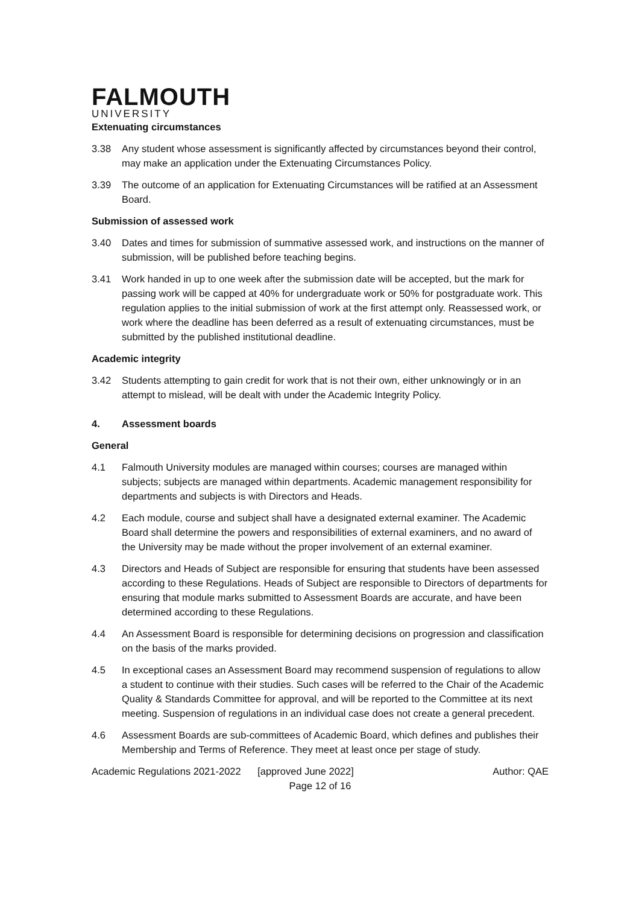FALMOUTH
UNIVERSITY
Extenuating circumstances
3.38 Any student whose assessment is significantly affected by circumstances beyond their control, may make an application under the Extenuating Circumstances Policy.
3.39 The outcome of an application for Extenuating Circumstances will be ratified at an Assessment Board.
Submission of assessed work
3.40 Dates and times for submission of summative assessed work, and instructions on the manner of submission, will be published before teaching begins.
3.41 Work handed in up to one week after the submission date will be accepted, but the mark for passing work will be capped at 40% for undergraduate work or 50% for postgraduate work. This regulation applies to the initial submission of work at the first attempt only. Reassessed work, or work where the deadline has been deferred as a result of extenuating circumstances, must be submitted by the published institutional deadline.
Academic integrity
3.42 Students attempting to gain credit for work that is not their own, either unknowingly or in an attempt to mislead, will be dealt with under the Academic Integrity Policy.
4. Assessment boards
General
4.1 Falmouth University modules are managed within courses; courses are managed within subjects; subjects are managed within departments. Academic management responsibility for departments and subjects is with Directors and Heads.
4.2 Each module, course and subject shall have a designated external examiner. The Academic Board shall determine the powers and responsibilities of external examiners, and no award of the University may be made without the proper involvement of an external examiner.
4.3 Directors and Heads of Subject are responsible for ensuring that students have been assessed according to these Regulations. Heads of Subject are responsible to Directors of departments for ensuring that module marks submitted to Assessment Boards are accurate, and have been determined according to these Regulations.
4.4 An Assessment Board is responsible for determining decisions on progression and classification on the basis of the marks provided.
4.5 In exceptional cases an Assessment Board may recommend suspension of regulations to allow a student to continue with their studies. Such cases will be referred to the Chair of the Academic Quality & Standards Committee for approval, and will be reported to the Committee at its next meeting. Suspension of regulations in an individual case does not create a general precedent.
4.6 Assessment Boards are sub-committees of Academic Board, which defines and publishes their Membership and Terms of Reference. They meet at least once per stage of study.
Academic Regulations 2021-2022 [approved June 2022] Author: QAE
Page 12 of 16